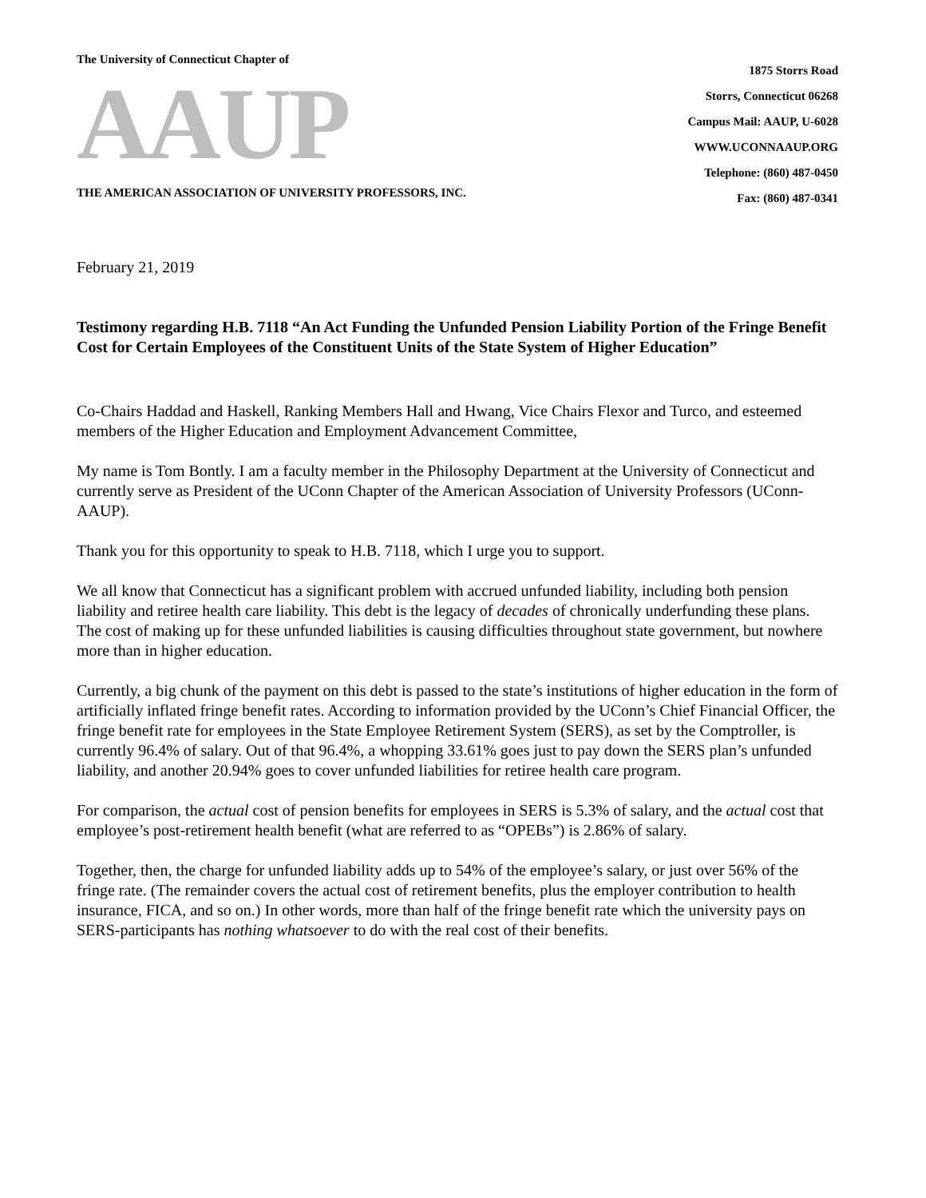The University of Connecticut Chapter of
AAUP
THE AMERICAN ASSOCIATION OF UNIVERSITY PROFESSORS, INC.
1875 Storrs Road
Storrs, Connecticut 06268
Campus Mail: AAUP, U-6028
WWW.UCONNAAUP.ORG
Telephone: (860) 487-0450
Fax: (860) 487-0341
February 21, 2019
Testimony regarding H.B. 7118 “An Act Funding the Unfunded Pension Liability Portion of the Fringe Benefit Cost for Certain Employees of the Constituent Units of the State System of Higher Education”
Co-Chairs Haddad and Haskell, Ranking Members Hall and Hwang, Vice Chairs Flexor and Turco, and esteemed members of the Higher Education and Employment Advancement Committee,
My name is Tom Bontly. I am a faculty member in the Philosophy Department at the University of Connecticut and currently serve as President of the UConn Chapter of the American Association of University Professors (UConn-AAUP).
Thank you for this opportunity to speak to H.B. 7118, which I urge you to support.
We all know that Connecticut has a significant problem with accrued unfunded liability, including both pension liability and retiree health care liability. This debt is the legacy of decades of chronically underfunding these plans. The cost of making up for these unfunded liabilities is causing difficulties throughout state government, but nowhere more than in higher education.
Currently, a big chunk of the payment on this debt is passed to the state’s institutions of higher education in the form of artificially inflated fringe benefit rates. According to information provided by the UConn’s Chief Financial Officer, the fringe benefit rate for employees in the State Employee Retirement System (SERS), as set by the Comptroller, is currently 96.4% of salary. Out of that 96.4%, a whopping 33.61% goes just to pay down the SERS plan’s unfunded liability, and another 20.94% goes to cover unfunded liabilities for retiree health care program.
For comparison, the actual cost of pension benefits for employees in SERS is 5.3% of salary, and the actual cost that employee’s post-retirement health benefit (what are referred to as “OPEBs”) is 2.86% of salary.
Together, then, the charge for unfunded liability adds up to 54% of the employee’s salary, or just over 56% of the fringe rate. (The remainder covers the actual cost of retirement benefits, plus the employer contribution to health insurance, FICA, and so on.) In other words, more than half of the fringe benefit rate which the university pays on SERS-participants has nothing whatsoever to do with the real cost of their benefits.